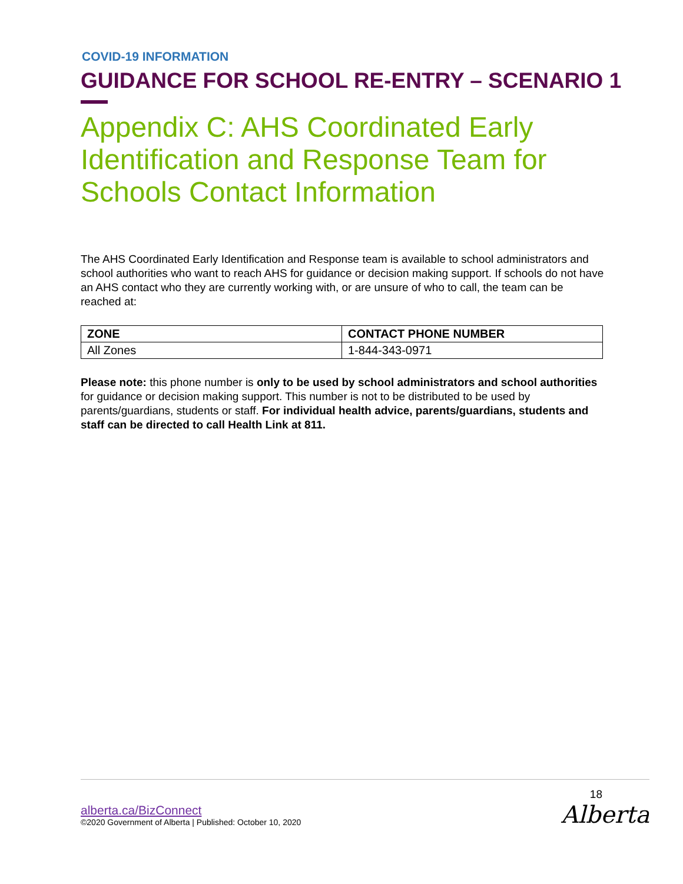COVID-19 INFORMATION
GUIDANCE FOR SCHOOL RE-ENTRY – SCENARIO 1
Appendix C: AHS Coordinated Early Identification and Response Team for Schools Contact Information
The AHS Coordinated Early Identification and Response team is available to school administrators and school authorities who want to reach AHS for guidance or decision making support. If schools do not have an AHS contact who they are currently working with, or are unsure of who to call, the team can be reached at:
| ZONE | CONTACT PHONE NUMBER |
| --- | --- |
| All Zones | 1-844-343-0971 |
Please note: this phone number is only to be used by school administrators and school authorities for guidance or decision making support. This number is not to be distributed to be used by parents/guardians, students or staff. For individual health advice, parents/guardians, students and staff can be directed to call Health Link at 811.
18
Alberta
alberta.ca/BizConnect
©2020 Government of Alberta | Published: October 10, 2020